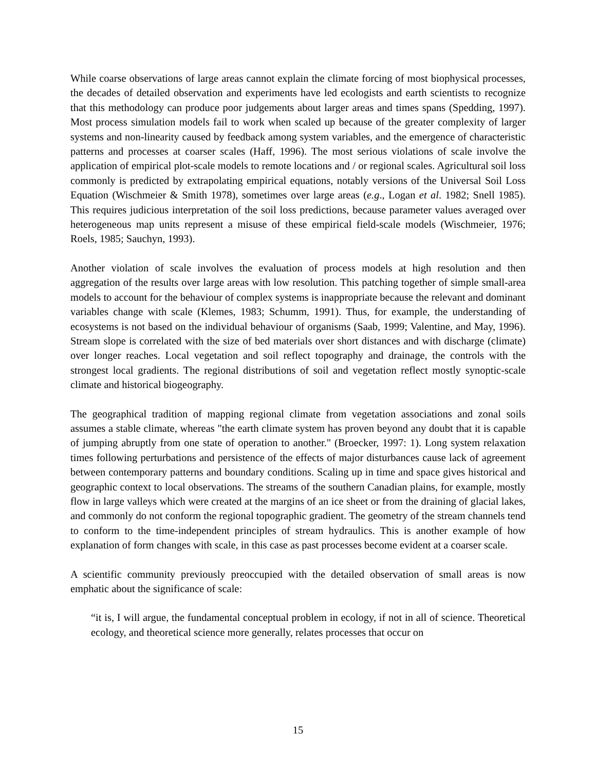While coarse observations of large areas cannot explain the climate forcing of most biophysical processes, the decades of detailed observation and experiments have led ecologists and earth scientists to recognize that this methodology can produce poor judgements about larger areas and times spans (Spedding, 1997). Most process simulation models fail to work when scaled up because of the greater complexity of larger systems and non-linearity caused by feedback among system variables, and the emergence of characteristic patterns and processes at coarser scales (Haff, 1996). The most serious violations of scale involve the application of empirical plot-scale models to remote locations and / or regional scales. Agricultural soil loss commonly is predicted by extrapolating empirical equations, notably versions of the Universal Soil Loss Equation (Wischmeier & Smith 1978), sometimes over large areas (e.g., Logan et al. 1982; Snell 1985). This requires judicious interpretation of the soil loss predictions, because parameter values averaged over heterogeneous map units represent a misuse of these empirical field-scale models (Wischmeier, 1976; Roels, 1985; Sauchyn, 1993).
Another violation of scale involves the evaluation of process models at high resolution and then aggregation of the results over large areas with low resolution. This patching together of simple small-area models to account for the behaviour of complex systems is inappropriate because the relevant and dominant variables change with scale (Klemes, 1983; Schumm, 1991). Thus, for example, the understanding of ecosystems is not based on the individual behaviour of organisms (Saab, 1999; Valentine, and May, 1996). Stream slope is correlated with the size of bed materials over short distances and with discharge (climate) over longer reaches. Local vegetation and soil reflect topography and drainage, the controls with the strongest local gradients. The regional distributions of soil and vegetation reflect mostly synoptic-scale climate and historical biogeography.
The geographical tradition of mapping regional climate from vegetation associations and zonal soils assumes a stable climate, whereas "the earth climate system has proven beyond any doubt that it is capable of jumping abruptly from one state of operation to another." (Broecker, 1997: 1). Long system relaxation times following perturbations and persistence of the effects of major disturbances cause lack of agreement between contemporary patterns and boundary conditions. Scaling up in time and space gives historical and geographic context to local observations. The streams of the southern Canadian plains, for example, mostly flow in large valleys which were created at the margins of an ice sheet or from the draining of glacial lakes, and commonly do not conform the regional topographic gradient. The geometry of the stream channels tend to conform to the time-independent principles of stream hydraulics. This is another example of how explanation of form changes with scale, in this case as past processes become evident at a coarser scale.
A scientific community previously preoccupied with the detailed observation of small areas is now emphatic about the significance of scale:
“it is, I will argue, the fundamental conceptual problem in ecology, if not in all of science. Theoretical ecology, and theoretical science more generally, relates processes that occur on
15